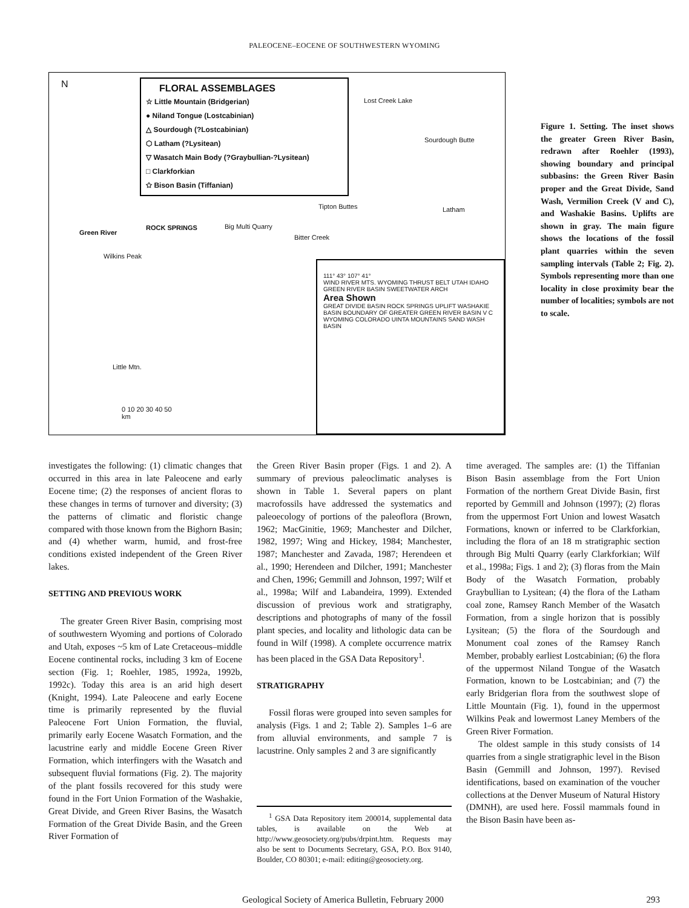PALEOCENE–EOCENE OF SOUTHWESTERN WYOMING
FLORAL ASSEMBLAGES
☆ Little Mountain (Bridgerian)
● Niland Tongue (Lostcabinian)
△ Sourdough (?Lostcabinian)
⬡ Latham (?Lysitean)
▽ Wasatch Main Body (?Graybullian-?Lysitean)
□ Clarkforkian
✩ Bison Basin (Tiffanian)
N
Lost Creek Lake
Sourdough Butte
Tipton Buttes Latham
Big Multi Quarry
ROCK SPRINGS
Green River
Bitter Creek
Wilkins Peak
Little Mtn.
0 10 20 30 40 50
km
111° 43° 107° 41°
WIND RIVER MTS. WYOMING THRUST BELT UTAH IDAHO GREEN RIVER BASIN SWEETWATER ARCH
Area Shown
GREAT DIVIDE BASIN ROCK SPRINGS UPLIFT WASHAKIE BASIN BOUNDARY OF GREATER GREEN RIVER BASIN V C WYOMING COLORADO UINTA MOUNTAINS SAND WASH BASIN
Figure 1. Setting. The inset shows the greater Green River Basin, redrawn after Roehler (1993), showing boundary and principal subbasins: the Green River Basin proper and the Great Divide, Sand Wash, Vermilion Creek (V and C), and Washakie Basins. Uplifts are shown in gray. The main figure shows the locations of the fossil plant quarries within the seven sampling intervals (Table 2; Fig. 2). Symbols representing more than one locality in close proximity bear the number of localities; symbols are not to scale.
investigates the following: (1) climatic changes that occurred in this area in late Paleocene and early Eocene time; (2) the responses of ancient floras to these changes in terms of turnover and diversity; (3) the patterns of climatic and floristic change compared with those known from the Bighorn Basin; and (4) whether warm, humid, and frost-free conditions existed independent of the Green River lakes.
SETTING AND PREVIOUS WORK
The greater Green River Basin, comprising most of southwestern Wyoming and portions of Colorado and Utah, exposes ~5 km of Late Cretaceous–middle Eocene continental rocks, including 3 km of Eocene section (Fig. 1; Roehler, 1985, 1992a, 1992b, 1992c). Today this area is an arid high desert (Knight, 1994). Late Paleocene and early Eocene time is primarily represented by the fluvial Paleocene Fort Union Formation, the fluvial, primarily early Eocene Wasatch Formation, and the lacustrine early and middle Eocene Green River Formation, which interfingers with the Wasatch and subsequent fluvial formations (Fig. 2). The majority of the plant fossils recovered for this study were found in the Fort Union Formation of the Washakie, Great Divide, and Green River Basins, the Wasatch Formation of the Great Divide Basin, and the Green River Formation of
the Green River Basin proper (Figs. 1 and 2). A summary of previous paleoclimatic analyses is shown in Table 1. Several papers on plant macrofossils have addressed the systematics and paleoecology of portions of the paleoflora (Brown, 1962; MacGinitie, 1969; Manchester and Dilcher, 1982, 1997; Wing and Hickey, 1984; Manchester, 1987; Manchester and Zavada, 1987; Herendeen et al., 1990; Herendeen and Dilcher, 1991; Manchester and Chen, 1996; Gemmill and Johnson, 1997; Wilf et al., 1998a; Wilf and Labandeira, 1999). Extended discussion of previous work and stratigraphy, descriptions and photographs of many of the fossil plant species, and locality and lithologic data can be found in Wilf (1998). A complete occurrence matrix has been placed in the GSA Data Repository<sup>1</sup>.
STRATIGRAPHY
Fossil floras were grouped into seven samples for analysis (Figs. 1 and 2; Table 2). Samples 1–6 are from alluvial environments, and sample 7 is lacustrine. Only samples 2 and 3 are significantly
<sup>1</sup> GSA Data Repository item 200014, supplemental data tables, is available on the Web at http://www.geosociety.org/pubs/drpint.htm. Requests may also be sent to Documents Secretary, GSA, P.O. Box 9140, Boulder, CO 80301; e-mail: editing@geosociety.org.
time averaged. The samples are: (1) the Tiffanian Bison Basin assemblage from the Fort Union Formation of the northern Great Divide Basin, first reported by Gemmill and Johnson (1997); (2) floras from the uppermost Fort Union and lowest Wasatch Formations, known or inferred to be Clarkforkian, including the flora of an 18 m stratigraphic section through Big Multi Quarry (early Clarkforkian; Wilf et al., 1998a; Figs. 1 and 2); (3) floras from the Main Body of the Wasatch Formation, probably Graybullian to Lysitean; (4) the flora of the Latham coal zone, Ramsey Ranch Member of the Wasatch Formation, from a single horizon that is possibly Lysitean; (5) the flora of the Sourdough and Monument coal zones of the Ramsey Ranch Member, probably earliest Lostcabinian; (6) the flora of the uppermost Niland Tongue of the Wasatch Formation, known to be Lostcabinian; and (7) the early Bridgerian flora from the southwest slope of Little Mountain (Fig. 1), found in the uppermost Wilkins Peak and lowermost Laney Members of the Green River Formation.
The oldest sample in this study consists of 14 quarries from a single stratigraphic level in the Bison Basin (Gemmill and Johnson, 1997). Revised identifications, based on examination of the voucher collections at the Denver Museum of Natural History (DMNH), are used here. Fossil mammals found in the Bison Basin have been as-
Geological Society of America Bulletin, February 2000 293